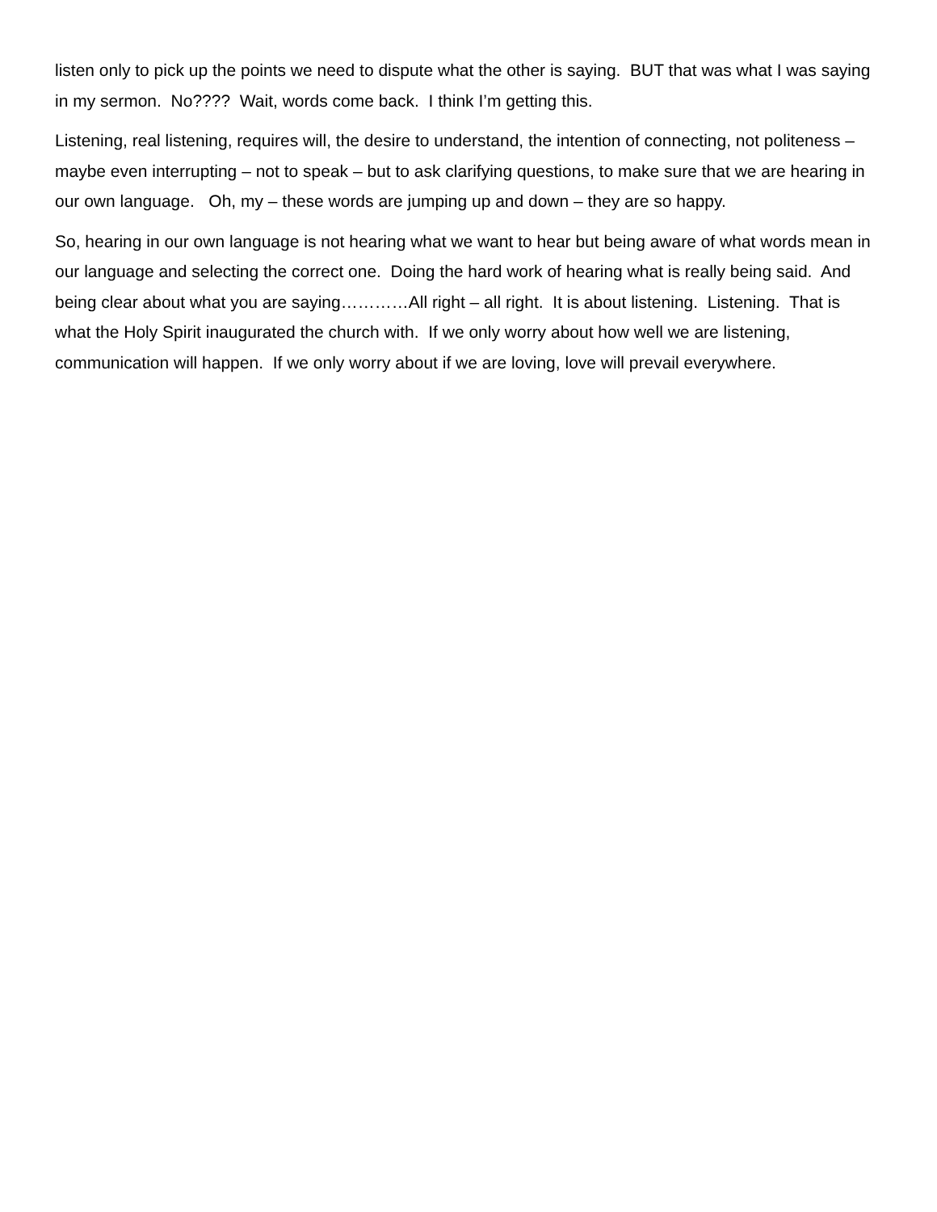listen only to pick up the points we need to dispute what the other is saying. BUT that was what I was saying in my sermon. No???? Wait, words come back. I think I’m getting this.
Listening, real listening, requires will, the desire to understand, the intention of connecting, not politeness – maybe even interrupting – not to speak – but to ask clarifying questions, to make sure that we are hearing in our own language. Oh, my – these words are jumping up and down – they are so happy.
So, hearing in our own language is not hearing what we want to hear but being aware of what words mean in our language and selecting the correct one. Doing the hard work of hearing what is really being said. And being clear about what you are saying…………All right – all right. It is about listening. Listening. That is what the Holy Spirit inaugurated the church with. If we only worry about how well we are listening, communication will happen. If we only worry about if we are loving, love will prevail everywhere.